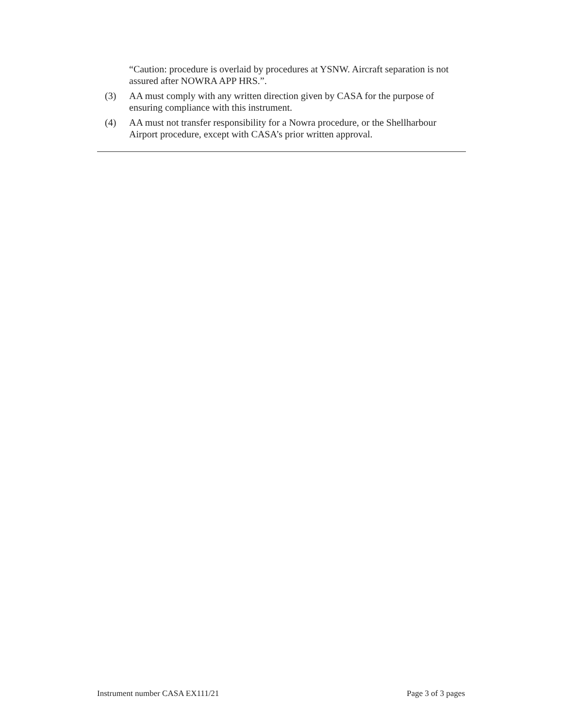“Caution: procedure is overlaid by procedures at YSNW. Aircraft separation is not assured after NOWRA APP HRS.”.
(3) AA must comply with any written direction given by CASA for the purpose of ensuring compliance with this instrument.
(4) AA must not transfer responsibility for a Nowra procedure, or the Shellharbour Airport procedure, except with CASA’s prior written approval.
Instrument number CASA EX111/21 Page 3 of 3 pages